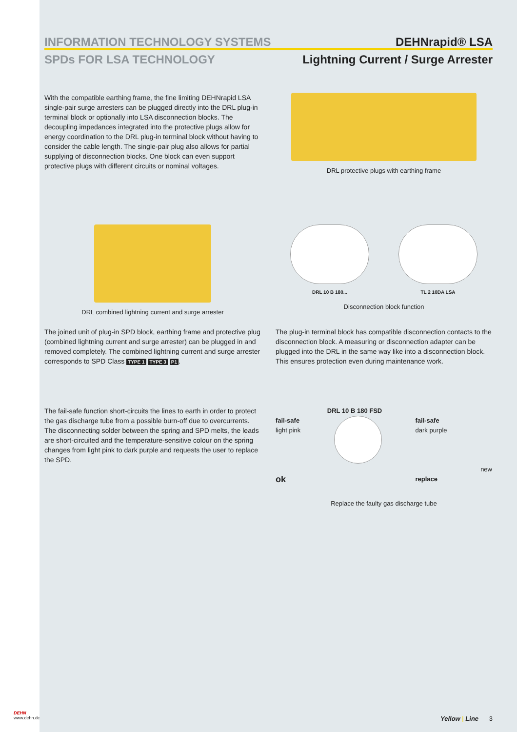DEHN
www.dehn.de
INFORMATION TECHNOLOGY SYSTEMS
SPDs FOR LSA TECHNOLOGY
DEHNrapid® LSA
Lightning Current / Surge Arrester
With the compatible earthing frame, the fine limiting DEHNrapid LSA single-pair surge arresters can be plugged directly into the DRL plug-in terminal block or optionally into LSA disconnection blocks. The decoupling impedances integrated into the protective plugs allow for energy coordination to the DRL plug-in terminal block without having to consider the cable length. The single-pair plug also allows for partial supplying of disconnection blocks. One block can even support protective plugs with different circuits or nominal voltages.
DRL protective plugs with earthing frame
DRL combined lightning current and surge arrester
DRL 10 B 180...
TL 2 10DA LSA
Disconnection block function
The joined unit of plug-in SPD block, earthing frame and protective plug (combined lightning current and surge arrester) can be plugged in and removed completely. The combined lightning current and surge arrester corresponds to SPD Class TYPE 1 TYPE 3 P1.
The plug-in terminal block has compatible disconnection contacts to the disconnection block. A measuring or disconnection adapter can be plugged into the DRL in the same way like into a disconnection block. This ensures protection even during maintenance work.
The fail-safe function short-circuits the lines to earth in order to protect the gas discharge tube from a possible burn-off due to overcurrents. The disconnecting solder between the spring and SPD melts, the leads are short-circuited and the temperature-sensitive colour on the spring changes from light pink to dark purple and requests the user to replace the SPD.
DRL 10 B 180 FSD
fail-safe
light pink
ok
fail-safe
dark purple
replace
new
Replace the faulty gas discharge tube
Yellow | Line 3